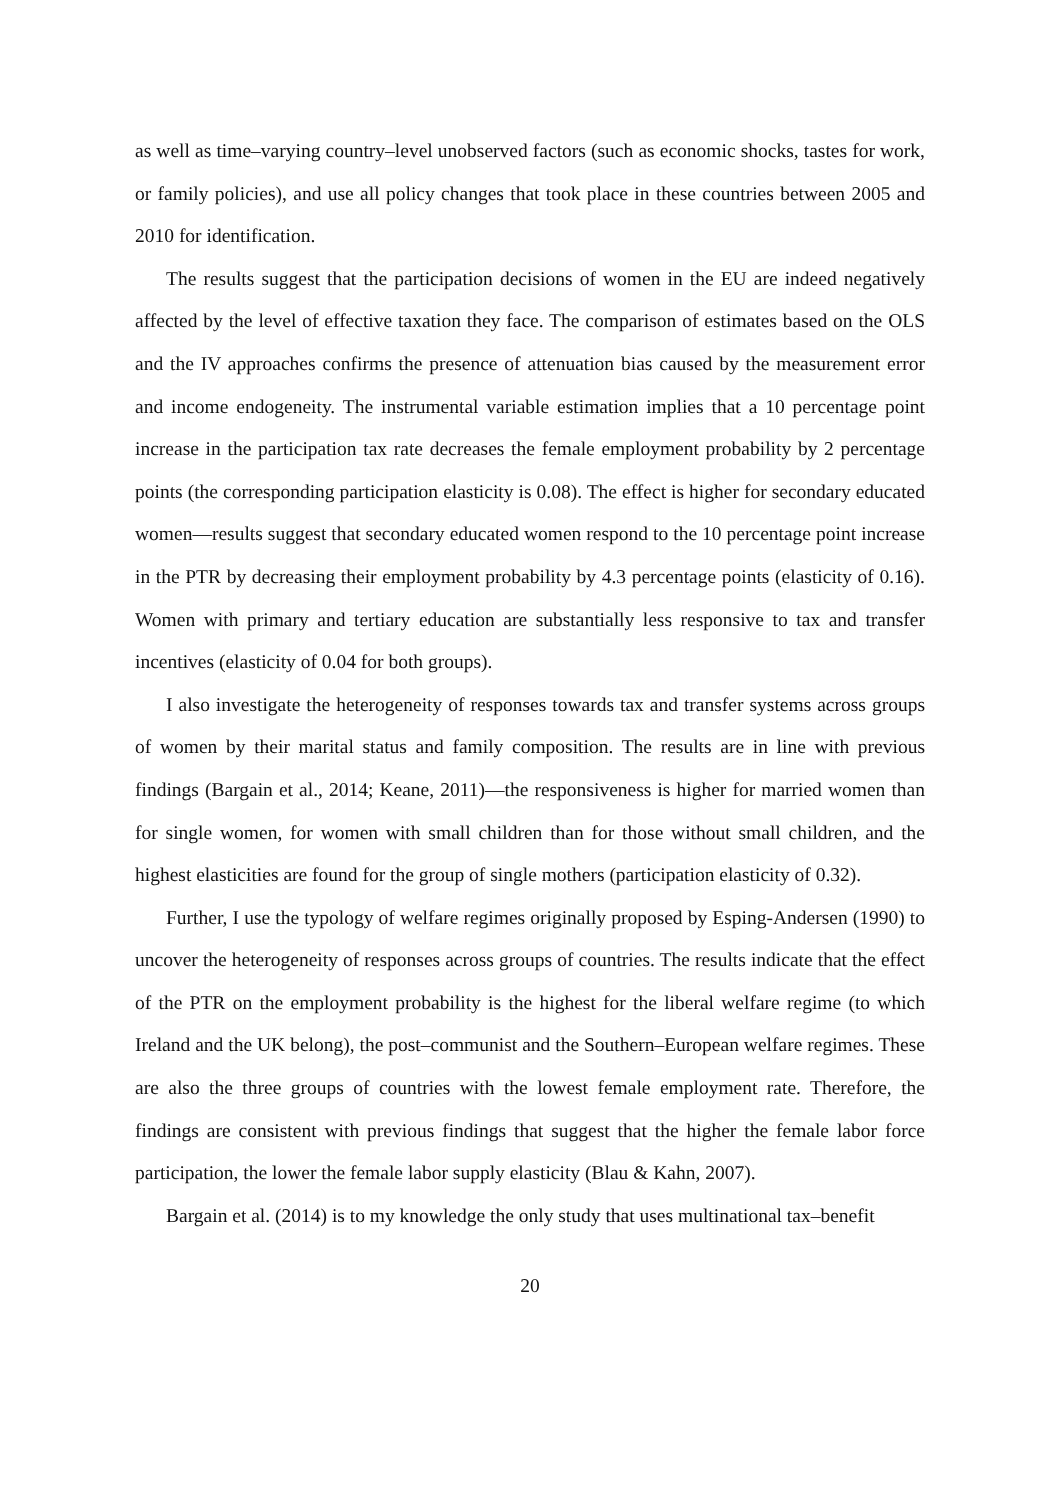as well as time–varying country–level unobserved factors (such as economic shocks, tastes for work, or family policies), and use all policy changes that took place in these countries between 2005 and 2010 for identification.
The results suggest that the participation decisions of women in the EU are indeed negatively affected by the level of effective taxation they face. The comparison of estimates based on the OLS and the IV approaches confirms the presence of attenuation bias caused by the measurement error and income endogeneity. The instrumental variable estimation implies that a 10 percentage point increase in the participation tax rate decreases the female employment probability by 2 percentage points (the corresponding participation elasticity is 0.08). The effect is higher for secondary educated women—results suggest that secondary educated women respond to the 10 percentage point increase in the PTR by decreasing their employment probability by 4.3 percentage points (elasticity of 0.16). Women with primary and tertiary education are substantially less responsive to tax and transfer incentives (elasticity of 0.04 for both groups).
I also investigate the heterogeneity of responses towards tax and transfer systems across groups of women by their marital status and family composition. The results are in line with previous findings (Bargain et al., 2014; Keane, 2011)—the responsiveness is higher for married women than for single women, for women with small children than for those without small children, and the highest elasticities are found for the group of single mothers (participation elasticity of 0.32).
Further, I use the typology of welfare regimes originally proposed by Esping-Andersen (1990) to uncover the heterogeneity of responses across groups of countries. The results indicate that the effect of the PTR on the employment probability is the highest for the liberal welfare regime (to which Ireland and the UK belong), the post–communist and the Southern–European welfare regimes. These are also the three groups of countries with the lowest female employment rate. Therefore, the findings are consistent with previous findings that suggest that the higher the female labor force participation, the lower the female labor supply elasticity (Blau & Kahn, 2007).
Bargain et al. (2014) is to my knowledge the only study that uses multinational tax–benefit
20